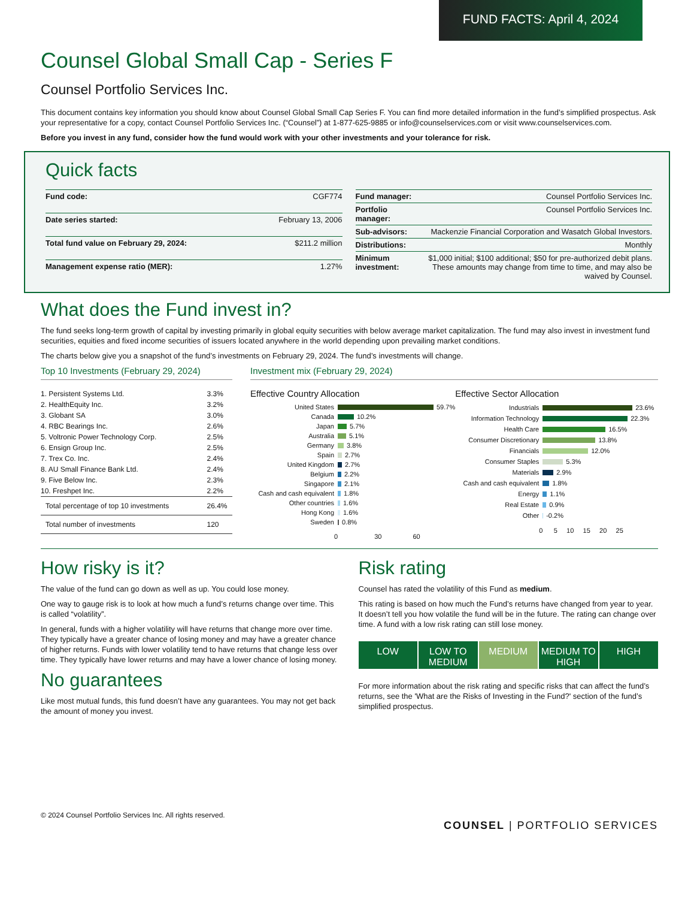FUND FACTS: April 4, 2024
Counsel Global Small Cap - Series F
Counsel Portfolio Services Inc.
This document contains key information you should know about Counsel Global Small Cap Series F. You can find more detailed information in the fund’s simplified prospectus. Ask your representative for a copy, contact Counsel Portfolio Services Inc. (“Counsel”) at 1-877-625-9885 or info@counselservices.com or visit www.counselservices.com.
Before you invest in any fund, consider how the fund would work with your other investments and your tolerance for risk.
Quick facts
| Fund code: | CGF774 |
| Date series started: | February 13, 2006 |
| Total fund value on February 29, 2024: | $211.2 million |
| Management expense ratio (MER): | 1.27% |
| Fund manager: | Counsel Portfolio Services Inc. |
| Portfolio manager: | Counsel Portfolio Services Inc. |
| Sub-advisors: | Mackenzie Financial Corporation and Wasatch Global Investors. |
| Distributions: | Monthly |
| Minimum investment: | $1,000 initial; $100 additional; $50 for pre-authorized debit plans. These amounts may change from time to time, and may also be waived by Counsel. |
What does the Fund invest in?
The fund seeks long-term growth of capital by investing primarily in global equity securities with below average market capitalization. The fund may also invest in investment fund securities, equities and fixed income securities of issuers located anywhere in the world depending upon prevailing market conditions.
The charts below give you a snapshot of the fund’s investments on February 29, 2024. The fund’s investments will change.
Top 10 Investments (February 29, 2024)
| 1. Persistent Systems Ltd. | 3.3% |
| 2. HealthEquity Inc. | 3.2% |
| 3. Globant SA | 3.0% |
| 4. RBC Bearings Inc. | 2.6% |
| 5. Voltronic Power Technology Corp. | 2.5% |
| 6. Ensign Group Inc. | 2.5% |
| 7. Trex Co. Inc. | 2.4% |
| 8. AU Small Finance Bank Ltd. | 2.4% |
| 9. Five Below Inc. | 2.3% |
| 10. Freshpet Inc. | 2.2% |
| Total percentage of top 10 investments | 26.4% |
| Total number of investments | 120 |
Investment mix (February 29, 2024)
Effective Country Allocation
United States 59.7%
Canada 10.2%
Japan 5.7%
Australia 5.1%
Germany 3.8%
Spain 2.7%
United Kingdom 2.7%
Belgium 2.2%
Singapore 2.1%
Cash and cash equivalent 1.8%
Other countries 1.6%
Hong Kong 1.6%
Sweden 0.8%
0 30 60
Effective Sector Allocation
Industrials 23.6%
Information Technology 22.3%
Health Care 16.5%
Consumer Discretionary 13.8%
Financials 12.0%
Consumer Staples 5.3%
Materials 2.9%
Cash and cash equivalent 1.8%
Energy 1.1%
Real Estate 0.9%
Other -0.2%
0 5 10 15 20 25
How risky is it?
The value of the fund can go down as well as up. You could lose money.
One way to gauge risk is to look at how much a fund’s returns change over time. This is called “volatility”.
In general, funds with a higher volatility will have returns that change more over time. They typically have a greater chance of losing money and may have a greater chance of higher returns. Funds with lower volatility tend to have returns that change less over time. They typically have lower returns and may have a lower chance of losing money.
No guarantees
Like most mutual funds, this fund doesn’t have any guarantees. You may not get back the amount of money you invest.
Risk rating
Counsel has rated the volatility of this Fund as medium.
This rating is based on how much the Fund’s returns have changed from year to year. It doesn’t tell you how volatile the fund will be in the future. The rating can change over time. A fund with a low risk rating can still lose money.
LOW LOW TO MEDIUM MEDIUM MEDIUM TO HIGH HIGH
For more information about the risk rating and specific risks that can affect the fund’s returns, see the 'What are the Risks of Investing in the Fund?' section of the fund’s simplified prospectus.
© 2024 Counsel Portfolio Services Inc. All rights reserved. COUNSEL | PORTFOLIO SERVICES